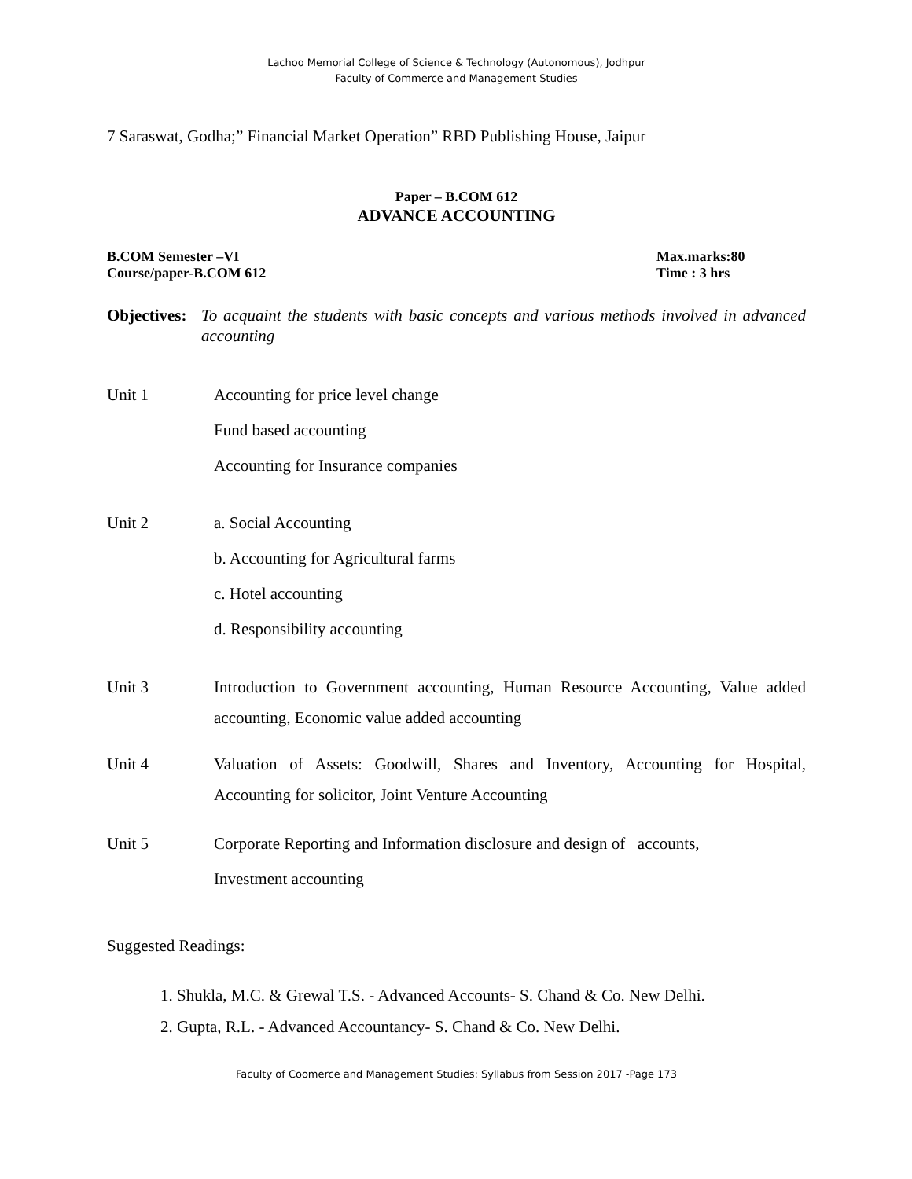Lachoo Memorial College of Science & Technology (Autonomous), Jodhpur
Faculty of Commerce and Management Studies
7 Saraswat, Godha;” Financial Market Operation” RBD Publishing House, Jaipur
Paper – B.COM 612
ADVANCE ACCOUNTING
B.COM Semester –VI Max.marks:80
Course/paper-B.COM 612 Time : 3 hrs
Objectives: To acquaint the students with basic concepts and various methods involved in advanced accounting
Unit 1
Accounting for price level change
Fund based accounting
Accounting for Insurance companies
Unit 2
a. Social Accounting
b. Accounting for Agricultural farms
c. Hotel accounting
d. Responsibility accounting
Unit 3 Introduction to Government accounting, Human Resource Accounting, Value added accounting, Economic value added accounting
Unit 4 Valuation of Assets: Goodwill, Shares and Inventory, Accounting for Hospital, Accounting for solicitor, Joint Venture Accounting
Unit 5 Corporate Reporting and Information disclosure and design of accounts,
Investment accounting
Suggested Readings:
1. Shukla, M.C. & Grewal T.S. - Advanced Accounts- S. Chand & Co. New Delhi.
2. Gupta, R.L. - Advanced Accountancy- S. Chand & Co. New Delhi.
Faculty of Coomerce and Management Studies: Syllabus from Session 2017 -Page 173